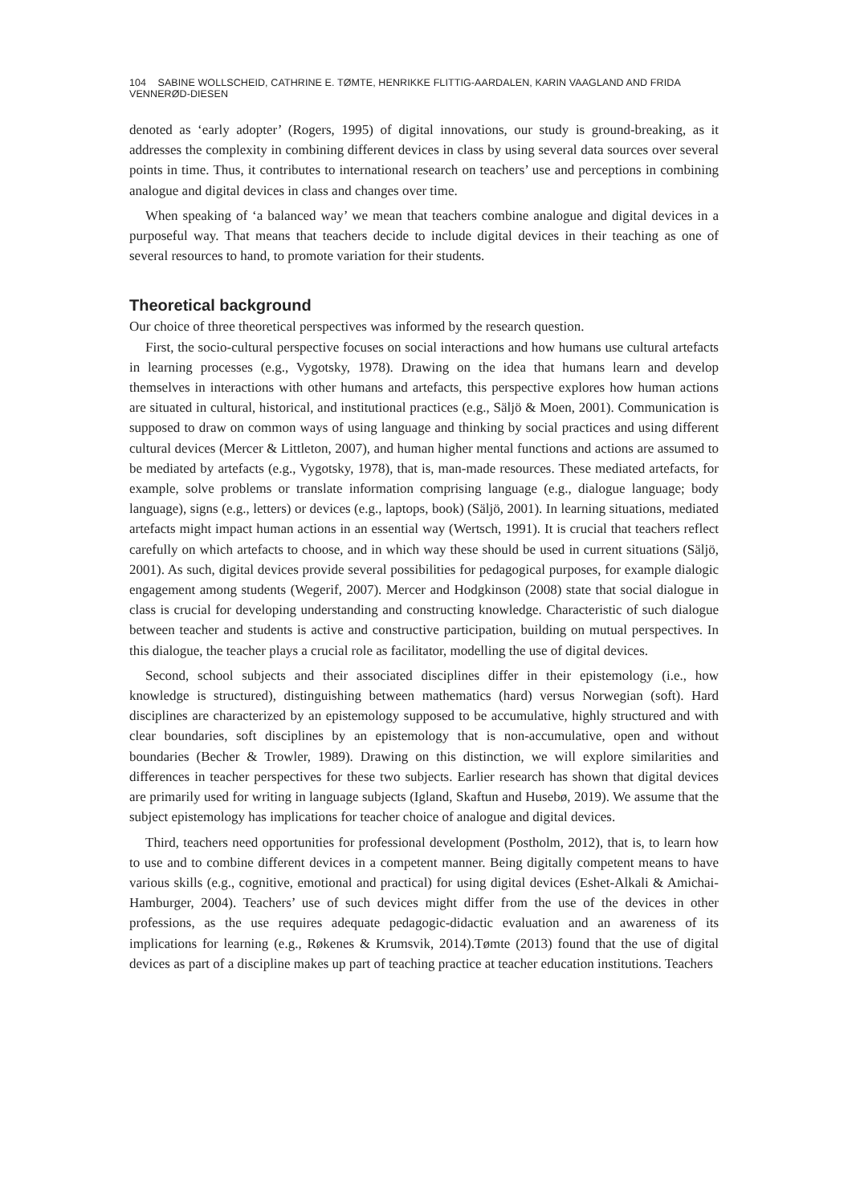104 SABINE WOLLSCHEID, CATHRINE E. TØMTE, HENRIKKE FLITTIG-AARDALEN, KARIN VAAGLAND AND FRIDA VENNERØD-DIESEN
denoted as ‘early adopter’ (Rogers, 1995) of digital innovations, our study is ground-breaking, as it addresses the complexity in combining different devices in class by using several data sources over several points in time. Thus, it contributes to international research on teachers’ use and perceptions in combining analogue and digital devices in class and changes over time.
When speaking of ‘a balanced way’ we mean that teachers combine analogue and digital devices in a purposeful way. That means that teachers decide to include digital devices in their teaching as one of several resources to hand, to promote variation for their students.
Theoretical background
Our choice of three theoretical perspectives was informed by the research question.
First, the socio-cultural perspective focuses on social interactions and how humans use cultural artefacts in learning processes (e.g., Vygotsky, 1978). Drawing on the idea that humans learn and develop themselves in interactions with other humans and artefacts, this perspective explores how human actions are situated in cultural, historical, and institutional practices (e.g., Säljö & Moen, 2001). Communication is supposed to draw on common ways of using language and thinking by social practices and using different cultural devices (Mercer & Littleton, 2007), and human higher mental functions and actions are assumed to be mediated by artefacts (e.g., Vygotsky, 1978), that is, man-made resources. These mediated artefacts, for example, solve problems or translate information comprising language (e.g., dialogue language; body language), signs (e.g., letters) or devices (e.g., laptops, book) (Säljö, 2001). In learning situations, mediated artefacts might impact human actions in an essential way (Wertsch, 1991). It is crucial that teachers reflect carefully on which artefacts to choose, and in which way these should be used in current situations (Säljö, 2001). As such, digital devices provide several possibilities for pedagogical purposes, for example dialogic engagement among students (Wegerif, 2007). Mercer and Hodgkinson (2008) state that social dialogue in class is crucial for developing understanding and constructing knowledge. Characteristic of such dialogue between teacher and students is active and constructive participation, building on mutual perspectives. In this dialogue, the teacher plays a crucial role as facilitator, modelling the use of digital devices.
Second, school subjects and their associated disciplines differ in their epistemology (i.e., how knowledge is structured), distinguishing between mathematics (hard) versus Norwegian (soft). Hard disciplines are characterized by an epistemology supposed to be accumulative, highly structured and with clear boundaries, soft disciplines by an epistemology that is non-accumulative, open and without boundaries (Becher & Trowler, 1989). Drawing on this distinction, we will explore similarities and differences in teacher perspectives for these two subjects. Earlier research has shown that digital devices are primarily used for writing in language subjects (Igland, Skaftun and Husebø, 2019). We assume that the subject epistemology has implications for teacher choice of analogue and digital devices.
Third, teachers need opportunities for professional development (Postholm, 2012), that is, to learn how to use and to combine different devices in a competent manner. Being digitally competent means to have various skills (e.g., cognitive, emotional and practical) for using digital devices (Eshet-Alkali & Amichai-Hamburger, 2004). Teachers’ use of such devices might differ from the use of the devices in other professions, as the use requires adequate pedagogic-didactic evaluation and an awareness of its implications for learning (e.g., Røkenes & Krumsvik, 2014).Tømte (2013) found that the use of digital devices as part of a discipline makes up part of teaching practice at teacher education institutions. Teachers